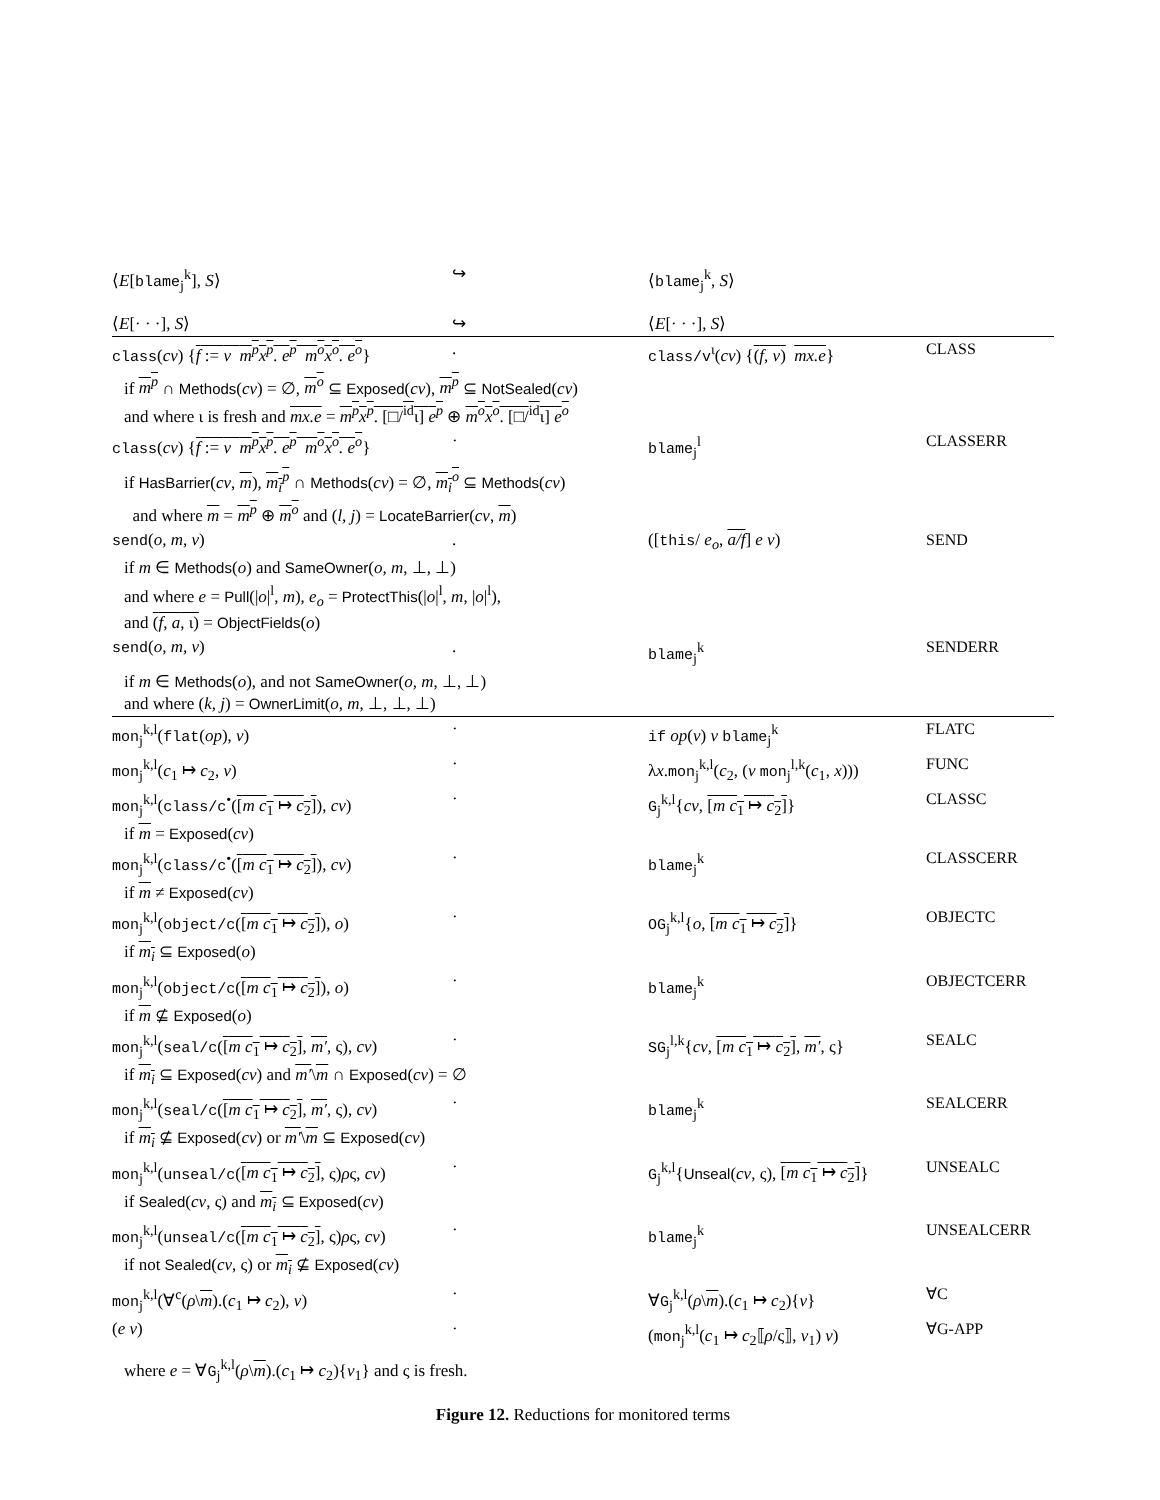| ⟨ E [ blame<sub>j</sub><sup>k</sup>], S ⟩ | ↪ | ⟨ blame<sub>j</sub><sup>k</sup>, S ⟩ | |
| ⟨ E [· · ·], S ⟩ | ↪ | ⟨ E [· · ·], S ⟩ | |
| class ( cv ) { f := v m<sup>p</sup>x<sup>p</sup>. e<sup>p</sup> m<sup>o</sup>x<sup>o</sup>. e<sup>o</sup> } | . | class/v<sup>ι</sup>( cv ) { ( f, v ) mx.e } | CLASS |
| if m<sup>p</sup> ∩ Methods ( cv ) = ∅, m<sup>o</sup> ⊆ Exposed ( cv ), m<sup>p</sup> ⊆ NotSealed ( cv ) and where ι is fresh and mx.e = m<sup>p</sup>x<sup>p</sup> . [□/<sup>id</sup>ι] e<sup>p</sup> ⊕ m<sup>o</sup>x<sup>o</sup> . [□/<sup>id</sup>ι] e<sup>o</sup> | | | |
| class ( cv ) { f := v m<sup>p</sup>x<sup>p</sup>. e<sup>p</sup> m<sup>o</sup>x<sup>o</sup>. e<sup>o</sup> } | · | blame<sub>j</sub><sup>l</sup> | CLASSERR |
| if HasBarrier ( cv , m ), m<sub>i</sub><sup>p</sup> ∩ Methods ( cv ) = ∅, m<sub>i</sub><sup>o</sup> ⊆ Methods ( cv ) and where m = m<sup>p</sup> ⊕ m<sup>o</sup> and ( l, j ) = LocateBarrier ( cv , m ) | | | |
| send ( o, m, v ) | . | ([ this / e<sub>o</sub> , a/f ] e v ) | SEND |
| if m ∈ Methods ( o ) and SameOwner ( o, m , ⊥, ⊥) and where e = Pull (/ o /<sup>l</sup>, m ), e<sub>o</sub> = ProtectThis (/ o /<sup>l</sup>, m , / o /<sup>l</sup>), and ( f, a , ι) = ObjectFields ( o ) | | | |
| send ( o, m, v ) | . | blame<sub>j</sub><sup>k</sup> | SENDERR |
| if m ∈ Methods ( o ), and not SameOwner ( o, m , ⊥, ⊥) and where ( k, j ) = OwnerLimit ( o, m , ⊥, ⊥, ⊥) | | | |
| mon<sub>j</sub><sup>k,l</sup>( flat ( op ), v ) | · | if op ( v ) v blame<sub>j</sub><sup>k</sup> | FLATC |
| mon<sub>j</sub><sup>k,l</sup>( c<sub>1</sub> ↦ c<sub>2</sub>, v ) | · | λ x . mon<sub>j</sub><sup>k,l</sup>( c<sub>2</sub>, ( v mon<sub>j</sub><sup>l,k</sup>( c<sub>1</sub>, x ))) | FUNC |
| mon<sub>j</sub><sup>k,l</sup>( class/c<sup>•</sup>( [ m c<sub>1</sub> ↦ c<sub>2</sub>] ), cv ) | · | G<sub>j</sub><sup>k,l</sup>{ cv , [ m c<sub>1</sub> ↦ c<sub>2</sub>] } | CLASSC |
| if m = Exposed ( cv ) | | | |
| mon<sub>j</sub><sup>k,l</sup>( class/c<sup>•</sup>( [ m c<sub>1</sub> ↦ c<sub>2</sub>] ), cv ) | · | blame<sub>j</sub><sup>k</sup> | CLASSCERR |
| if m ≠ Exposed ( cv ) | | | |
| mon<sub>j</sub><sup>k,l</sup>( object/c ( [ m c<sub>1</sub> ↦ c<sub>2</sub>] ), o ) | · | OG<sub>j</sub><sup>k,l</sup>{ o , [ m c<sub>1</sub> ↦ c<sub>2</sub>] } | OBJECTC |
| if m<sub>i</sub> ⊆ Exposed ( o ) | | | |
| mon<sub>j</sub><sup>k,l</sup>( object/c ( [ m c<sub>1</sub> ↦ c<sub>2</sub>] ), o ) | · | blame<sub>j</sub><sup>k</sup> | OBJECTCERR |
| if m ⊈ Exposed ( o ) | | | |
| mon<sub>j</sub><sup>k,l</sup>( seal/c ( [ m c<sub>1</sub> ↦ c<sub>2</sub>] , m′ , ς), cv ) | · | SG<sub>j</sub><sup>l,k</sup>{ cv , [ m c<sub>1</sub> ↦ c<sub>2</sub>] , m′ , ς} | SEALC |
| if m<sub>i</sub> ⊆ Exposed ( cv ) and m′ \ m ∩ Exposed ( cv ) = ∅ | | | |
| mon<sub>j</sub><sup>k,l</sup>( seal/c ( [ m c<sub>1</sub> ↦ c<sub>2</sub>] , m′ , ς), cv ) | · | blame<sub>j</sub><sup>k</sup> | SEALCERR |
| if m<sub>i</sub> ⊈ Exposed ( cv ) or m′ \ m ⊆ Exposed ( cv ) | | | |
| mon<sub>j</sub><sup>k,l</sup>( unseal/c ( [ m c<sub>1</sub> ↦ c<sub>2</sub>] , ς) ρ ς, cv ) | · | G<sub>j</sub><sup>k,l</sup>{ Unseal ( cv , ς), [ m c<sub>1</sub> ↦ c<sub>2</sub>] } | UNSEALC |
| if Sealed ( cv , ς) and m<sub>i</sub> ⊆ Exposed ( cv ) | | | |
| mon<sub>j</sub><sup>k,l</sup>( unseal/c ( [ m c<sub>1</sub> ↦ c<sub>2</sub>] , ς) ρ ς, cv ) | · | blame<sub>j</sub><sup>k</sup> | UNSEALCERR |
| if not Sealed ( cv , ς) or m<sub>i</sub> ⊈ Exposed ( cv ) | | | |
| mon<sub>j</sub><sup>k,l</sup>(∀<sup>c</sup>( ρ \ m ).( c<sub>1</sub> ↦ c<sub>2</sub>), v ) | · | ∀ G<sub>j</sub><sup>k,l</sup>( ρ \ m ).( c<sub>1</sub> ↦ c<sub>2</sub>){ v } | ∀C |
| ( e v ) | · | ( mon<sub>j</sub><sup>k,l</sup>( c<sub>1</sub> ↦ c<sub>2</sub>⟦ ρ /ς⟧, v<sub>1</sub>) v ) | ∀G-APP |
| where e = ∀ G<sub>j</sub><sup>k,l</sup>( ρ \ m ).( c<sub>1</sub> ↦ c<sub>2</sub>){ v<sub>1</sub>} and ς is fresh. | | | |
Figure 12. Reductions for monitored terms